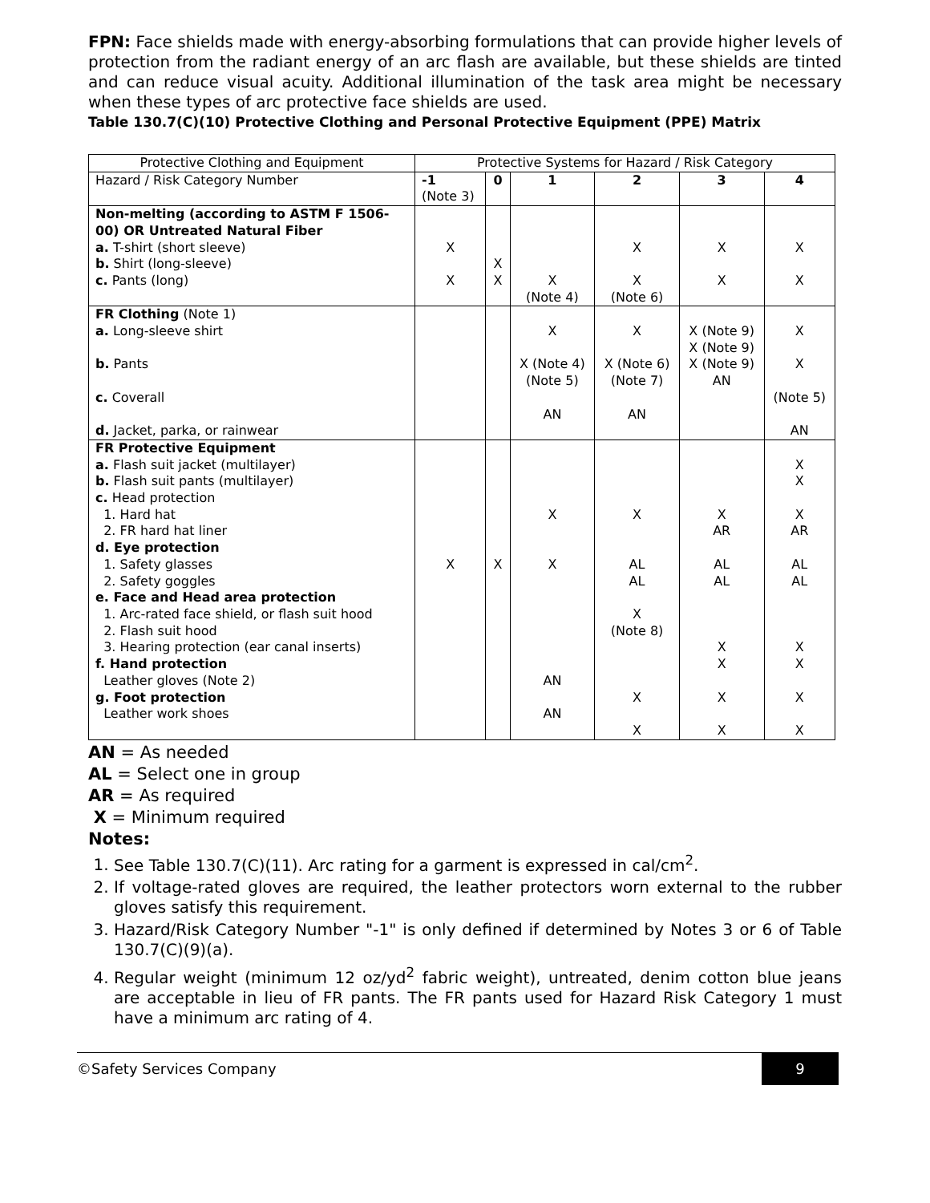FPN: Face shields made with energy-absorbing formulations that can provide higher levels of protection from the radiant energy of an arc flash are available, but these shields are tinted and can reduce visual acuity. Additional illumination of the task area might be necessary when these types of arc protective face shields are used.
Table 130.7(C)(10) Protective Clothing and Personal Protective Equipment (PPE) Matrix
| Protective Clothing and Equipment | Protective Systems for Hazard / Risk Category | | | | | |
| --- | --- | --- | --- | --- | --- | --- |
| Hazard / Risk Category Number | -1 (Note 3) | 0 | 1 | 2 | 3 | 4 |
| Non-melting (according to ASTM F 1506-00) OR Untreated Natural Fiber a. T-shirt (short sleeve) b. Shirt (long-sleeve) c. Pants (long) | X X | X X | X (Note 4) | X X (Note 6) | X X | X X |
| FR Clothing (Note 1) a. Long-sleeve shirt b. Pants c. Coverall d. Jacket, parka, or rainwear | | | X X (Note 4) (Note 5) AN | X X (Note 6) (Note 7) AN | X (Note 9) X (Note 9) X (Note 9) AN | X X (Note 5) AN |
| FR Protective Equipment a. Flash suit jacket (multilayer) b. Flash suit pants (multilayer) c. Head protection 1. Hard hat 2. FR hard hat liner d. Eye protection 1. Safety glasses 2. Safety goggles e. Face and Head area protection 1. Arc-rated face shield, or flash suit hood 2. Flash suit hood 3. Hearing protection (ear canal inserts) f. Hand protection Leather gloves (Note 2) g. Foot protection Leather work shoes | X | X | X X AN AN | X AL AL X (Note 8) X X | X AR AL AL X X X X | X X X AR AL AL X X X X |
AN = As needed
AL = Select one in group
AR = As required
X = Minimum required
Notes:
1. See Table 130.7(C)(11). Arc rating for a garment is expressed in cal/cm<sup>2</sup>.
2. If voltage-rated gloves are required, the leather protectors worn external to the rubber gloves satisfy this requirement.
3. Hazard/Risk Category Number "-1" is only defined if determined by Notes 3 or 6 of Table 130.7(C)(9)(a).
4. Regular weight (minimum 12 oz/yd<sup>2</sup> fabric weight), untreated, denim cotton blue jeans are acceptable in lieu of FR pants. The FR pants used for Hazard Risk Category 1 must have a minimum arc rating of 4.
©Safety Services Company 9